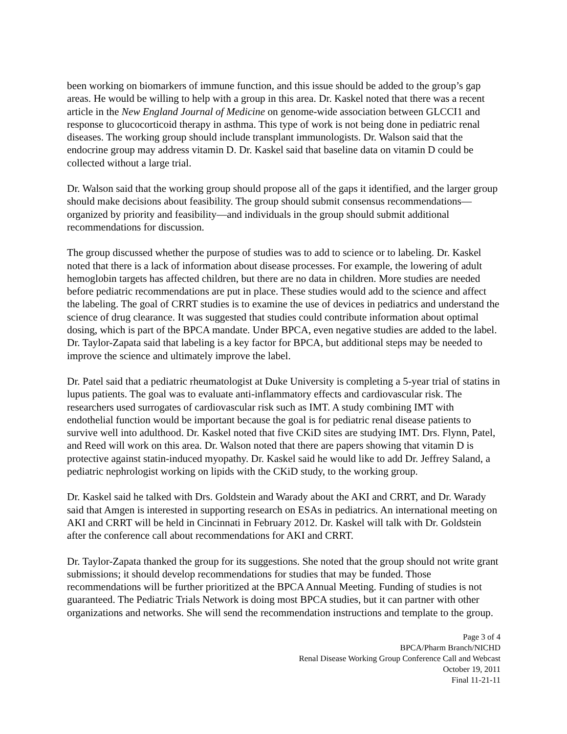been working on biomarkers of immune function, and this issue should be added to the group’s gap areas. He would be willing to help with a group in this area. Dr. Kaskel noted that there was a recent article in the New England Journal of Medicine on genome-wide association between GLCCI1 and response to glucocorticoid therapy in asthma. This type of work is not being done in pediatric renal diseases. The working group should include transplant immunologists. Dr. Walson said that the endocrine group may address vitamin D. Dr. Kaskel said that baseline data on vitamin D could be collected without a large trial.
Dr. Walson said that the working group should propose all of the gaps it identified, and the larger group should make decisions about feasibility. The group should submit consensus recommendations—organized by priority and feasibility—and individuals in the group should submit additional recommendations for discussion.
The group discussed whether the purpose of studies was to add to science or to labeling. Dr. Kaskel noted that there is a lack of information about disease processes. For example, the lowering of adult hemoglobin targets has affected children, but there are no data in children. More studies are needed before pediatric recommendations are put in place. These studies would add to the science and affect the labeling. The goal of CRRT studies is to examine the use of devices in pediatrics and understand the science of drug clearance. It was suggested that studies could contribute information about optimal dosing, which is part of the BPCA mandate. Under BPCA, even negative studies are added to the label. Dr. Taylor-Zapata said that labeling is a key factor for BPCA, but additional steps may be needed to improve the science and ultimately improve the label.
Dr. Patel said that a pediatric rheumatologist at Duke University is completing a 5-year trial of statins in lupus patients. The goal was to evaluate anti-inflammatory effects and cardiovascular risk. The researchers used surrogates of cardiovascular risk such as IMT. A study combining IMT with endothelial function would be important because the goal is for pediatric renal disease patients to survive well into adulthood. Dr. Kaskel noted that five CKiD sites are studying IMT. Drs. Flynn, Patel, and Reed will work on this area. Dr. Walson noted that there are papers showing that vitamin D is protective against statin-induced myopathy. Dr. Kaskel said he would like to add Dr. Jeffrey Saland, a pediatric nephrologist working on lipids with the CKiD study, to the working group.
Dr. Kaskel said he talked with Drs. Goldstein and Warady about the AKI and CRRT, and Dr. Warady said that Amgen is interested in supporting research on ESAs in pediatrics. An international meeting on AKI and CRRT will be held in Cincinnati in February 2012. Dr. Kaskel will talk with Dr. Goldstein after the conference call about recommendations for AKI and CRRT.
Dr. Taylor-Zapata thanked the group for its suggestions. She noted that the group should not write grant submissions; it should develop recommendations for studies that may be funded. Those recommendations will be further prioritized at the BPCA Annual Meeting. Funding of studies is not guaranteed. The Pediatric Trials Network is doing most BPCA studies, but it can partner with other organizations and networks. She will send the recommendation instructions and template to the group.
Page 3 of 4
BPCA/Pharm Branch/NICHD
Renal Disease Working Group Conference Call and Webcast
October 19, 2011
Final 11-21-11